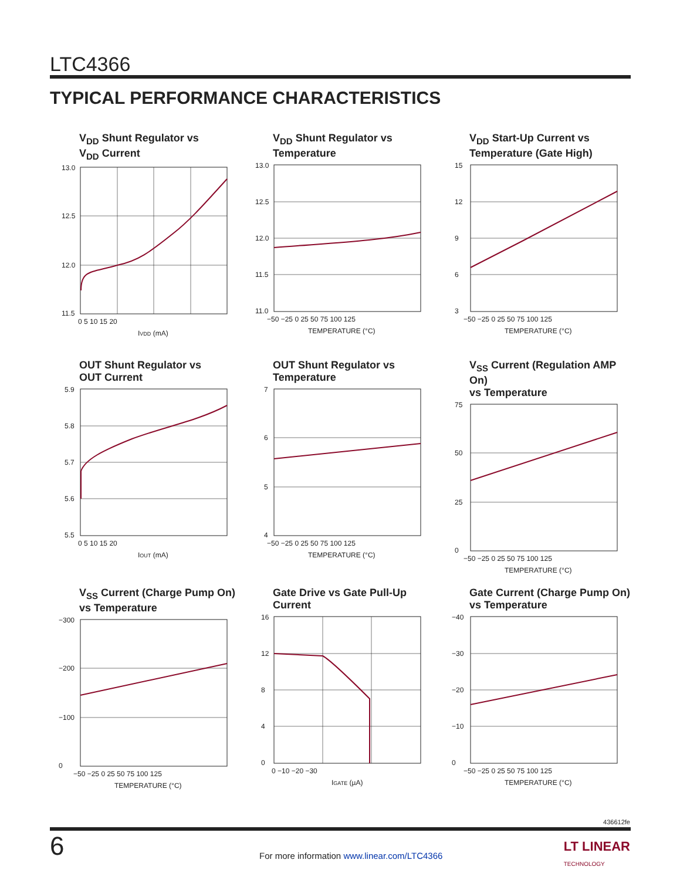LTC4366
TYPICAL PERFORMANCE CHARACTERISTICS
V<sub>DD</sub> Shunt Regulator vs
V<sub>DD</sub> Current
13.0
12.5
12.0
11.5
0 5 10 15 20
IVDD (mA)
V<sub>DD</sub> Shunt Regulator vs
Temperature
13.0
12.5
12.0
11.5
11.0
−50 −25 0 25 50 75 100 125
TEMPERATURE (°C)
V<sub>DD</sub> Start-Up Current vs
Temperature (Gate High)
15
12
9
6
3
−50 −25 0 25 50 75 100 125
TEMPERATURE (°C)
OUT Shunt Regulator vs
OUT Current
5.9
5.8
5.7
5.6
5.5
0 5 10 15 20
IOUT (mA)
OUT Shunt Regulator vs
Temperature
7
6
5
4
−50 −25 0 25 50 75 100 125
TEMPERATURE (°C)
V<sub>SS</sub> Current (Regulation AMP On)
vs Temperature
75
50
25
0
−50 −25 0 25 50 75 100 125
TEMPERATURE (°C)
V<sub>SS</sub> Current (Charge Pump On)
vs Temperature
−300
−200
−100
0
−50 −25 0 25 50 75 100 125
TEMPERATURE (°C)
Gate Drive vs Gate Pull-Up
Current
16
12
8
4
0
0 −10 −20 −30
IGATE (µA)
Gate Current (Charge Pump On)
vs Temperature
−40
−30
−20
−10
0
−50 −25 0 25 50 75 100 125
TEMPERATURE (°C)
436612fe
6
For more information www.linear.com/LTC4366
LT LINEAR
TECHNOLOGY